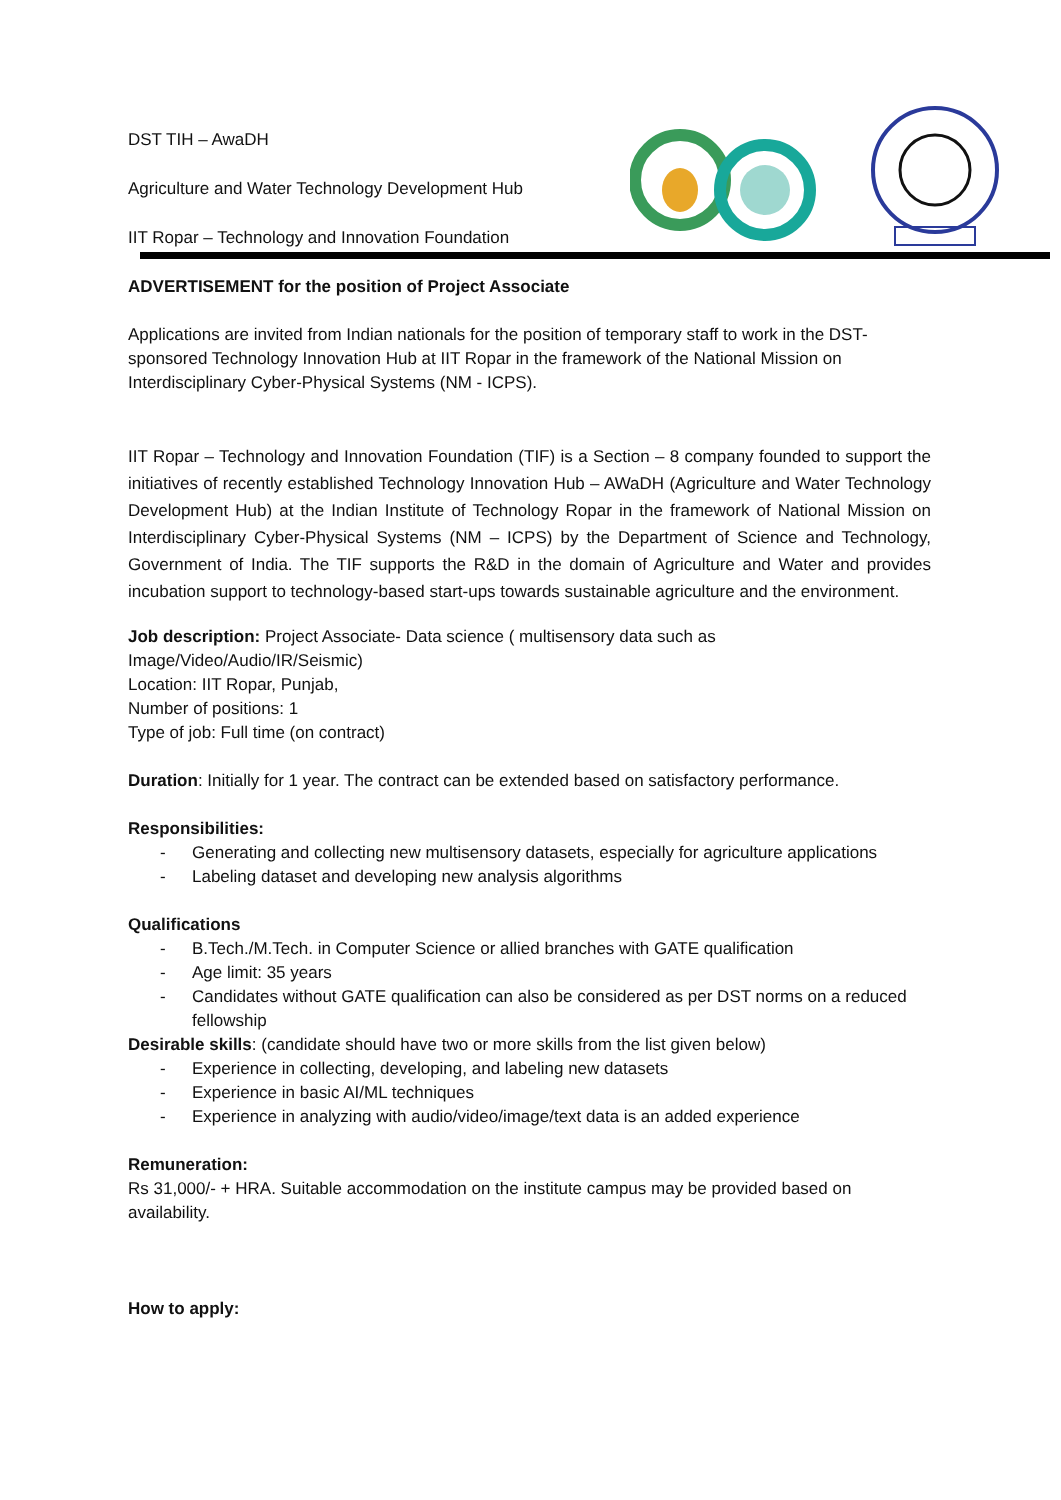DST TIH – AwaDH
Agriculture and Water Technology Development Hub
IIT Ropar – Technology and Innovation Foundation
ADVERTISEMENT for the position of Project Associate
Applications are invited from Indian nationals for the position of temporary staff to work in the DST-sponsored Technology Innovation Hub at IIT Ropar in the framework of the National Mission on Interdisciplinary Cyber-Physical Systems (NM - ICPS).
IIT Ropar – Technology and Innovation Foundation (TIF) is a Section – 8 company founded to support the initiatives of recently established Technology Innovation Hub – AWaDH (Agriculture and Water Technology Development Hub) at the Indian Institute of Technology Ropar in the framework of National Mission on Interdisciplinary Cyber-Physical Systems (NM – ICPS) by the Department of Science and Technology, Government of India. The TIF supports the R&D in the domain of Agriculture and Water and provides incubation support to technology-based start-ups towards sustainable agriculture and the environment.
Job description: Project Associate- Data science ( multisensory data such as
Image/Video/Audio/IR/Seismic)
Location: IIT Ropar, Punjab,
Number of positions: 1
Type of job: Full time (on contract)
Duration: Initially for 1 year. The contract can be extended based on satisfactory performance.
Responsibilities:
- Generating and collecting new multisensory datasets, especially for agriculture applications
- Labeling dataset and developing new analysis algorithms
Qualifications
- B.Tech./M.Tech. in Computer Science or allied branches with GATE qualification
- Age limit: 35 years
- Candidates without GATE qualification can also be considered as per DST norms on a reduced fellowship
Desirable skills: (candidate should have two or more skills from the list given below)
- Experience in collecting, developing, and labeling new datasets
- Experience in basic AI/ML techniques
- Experience in analyzing with audio/video/image/text data is an added experience
Remuneration:
Rs 31,000/- + HRA. Suitable accommodation on the institute campus may be provided based on availability.
How to apply: